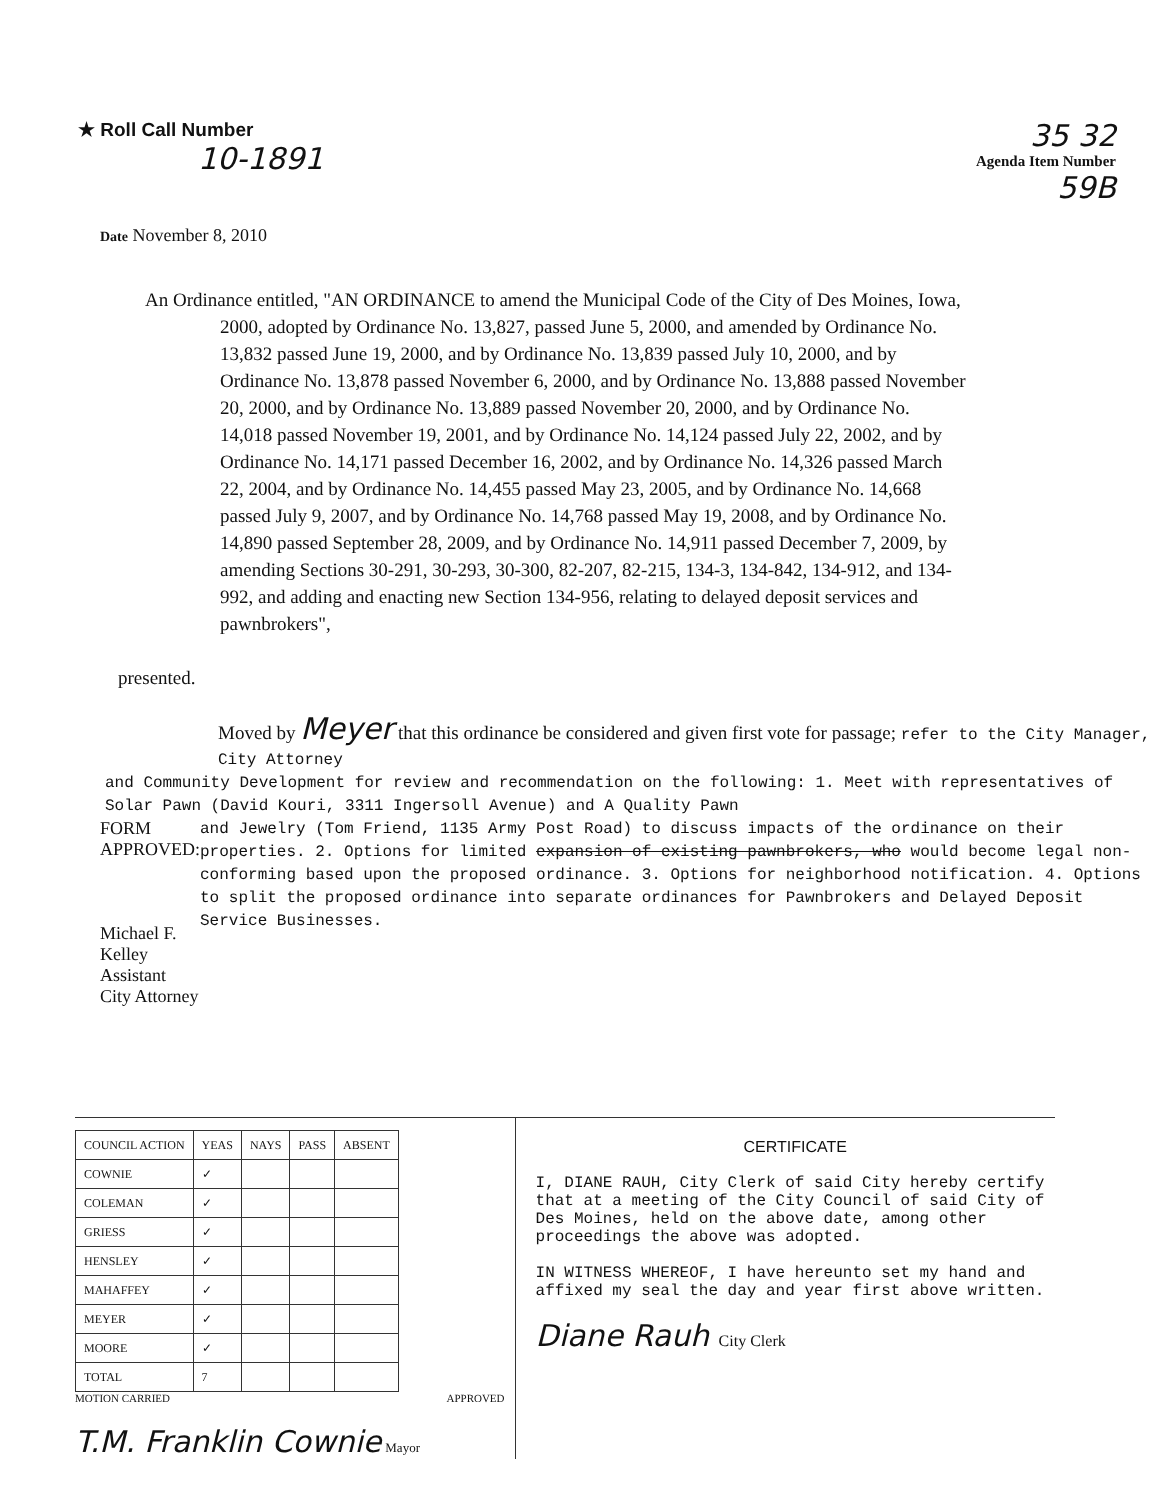★ Roll Call Number
10-1891
35 32
Agenda Item Number
59B
Date November 8, 2010
An Ordinance entitled, "AN ORDINANCE to amend the Municipal Code of the City of Des Moines, Iowa, 2000, adopted by Ordinance No. 13,827, passed June 5, 2000, and amended by Ordinance No. 13,832 passed June 19, 2000, and by Ordinance No. 13,839 passed July 10, 2000, and by Ordinance No. 13,878 passed November 6, 2000, and by Ordinance No. 13,888 passed November 20, 2000, and by Ordinance No. 13,889 passed November 20, 2000, and by Ordinance No. 14,018 passed November 19, 2001, and by Ordinance No. 14,124 passed July 22, 2002, and by Ordinance No. 14,171 passed December 16, 2002, and by Ordinance No. 14,326 passed March 22, 2004, and by Ordinance No. 14,455 passed May 23, 2005, and by Ordinance No. 14,668 passed July 9, 2007, and by Ordinance No. 14,768 passed May 19, 2008, and by Ordinance No. 14,890 passed September 28, 2009, and by Ordinance No. 14,911 passed December 7, 2009, by amending Sections 30-291, 30-293, 30-300, 82-207, 82-215, 134-3, 134-842, 134-912, and 134-992, and adding and enacting new Section 134-956, relating to delayed deposit services and pawnbrokers",
presented.
Moved by Meyer that this ordinance be considered and given first vote for passage; refer to the City Manager, City Attorney
and Community Development for review and recommendation on the following: 1. Meet with representatives of Solar Pawn (David Kouri, 3311 Ingersoll Avenue) and A Quality Pawn
FORM APPROVED:
Michael F. Kelley
Assistant City Attorney
and Jewelry (Tom Friend, 1135 Army Post Road) to discuss impacts of the ordinance on their properties. 2. Options for limited expansion of existing pawnbrokers, who would become legal non-conforming based upon the proposed ordinance. 3. Options for neighborhood notification. 4. Options to split the proposed ordinance into separate ordinances for Pawnbrokers and Delayed Deposit Service Businesses.
| COUNCIL ACTION | YEAS | NAYS | PASS | ABSENT |
| --- | --- | --- | --- | --- |
| COWNIE | ✓ | | | |
| COLEMAN | ✓ | | | |
| GRIESS | ✓ | | | |
| HENSLEY | ✓ | | | |
| MAHAFFEY | ✓ | | | |
| MEYER | ✓ | | | |
| MOORE | ✓ | | | |
| TOTAL | 7 | | | |
MOTION CARRIED APPROVED
T.M. Franklin Cownie Mayor
CERTIFICATE
I, DIANE RAUH, City Clerk of said City hereby certify that at a meeting of the City Council of said City of Des Moines, held on the above date, among other proceedings the above was adopted.
IN WITNESS WHEREOF, I have hereunto set my hand and affixed my seal the day and year first above written.
Diane Rauh City Clerk